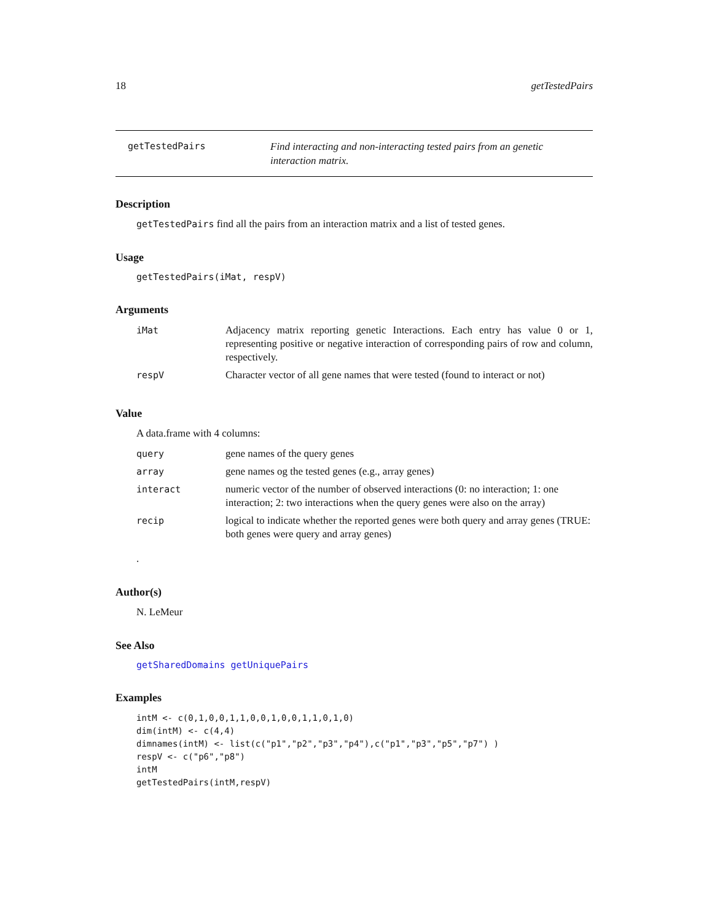18 getTestedPairs
getTestedPairs
Find interacting and non-interacting tested pairs from an genetic interaction matrix.
Description
getTestedPairs find all the pairs from an interaction matrix and a list of tested genes.
Usage
getTestedPairs(iMat, respV)
Arguments
| iMat | Adjacency matrix reporting genetic Interactions. Each entry has value 0 or 1, representing positive or negative interaction of corresponding pairs of row and column, respectively. |
| respV | Character vector of all gene names that were tested (found to interact or not) |
Value
A data.frame with 4 columns:
| query | gene names of the query genes |
| array | gene names og the tested genes (e.g., array genes) |
| interact | numeric vector of the number of observed interactions (0: no interaction; 1: one interaction; 2: two interactions when the query genes were also on the array) |
| recip | logical to indicate whether the reported genes were both query and array genes (TRUE: both genes were query and array genes) |
.
Author(s)
N. LeMeur
See Also
getSharedDomains getUniquePairs
Examples
intM <- c(0,1,0,0,1,1,0,0,1,0,0,1,1,0,1,0)
dim(intM) <- c(4,4)
dimnames(intM) <- list(c("p1","p2","p3","p4"),c("p1","p3","p5","p7") )
respV <- c("p6","p8")
intM
getTestedPairs(intM,respV)